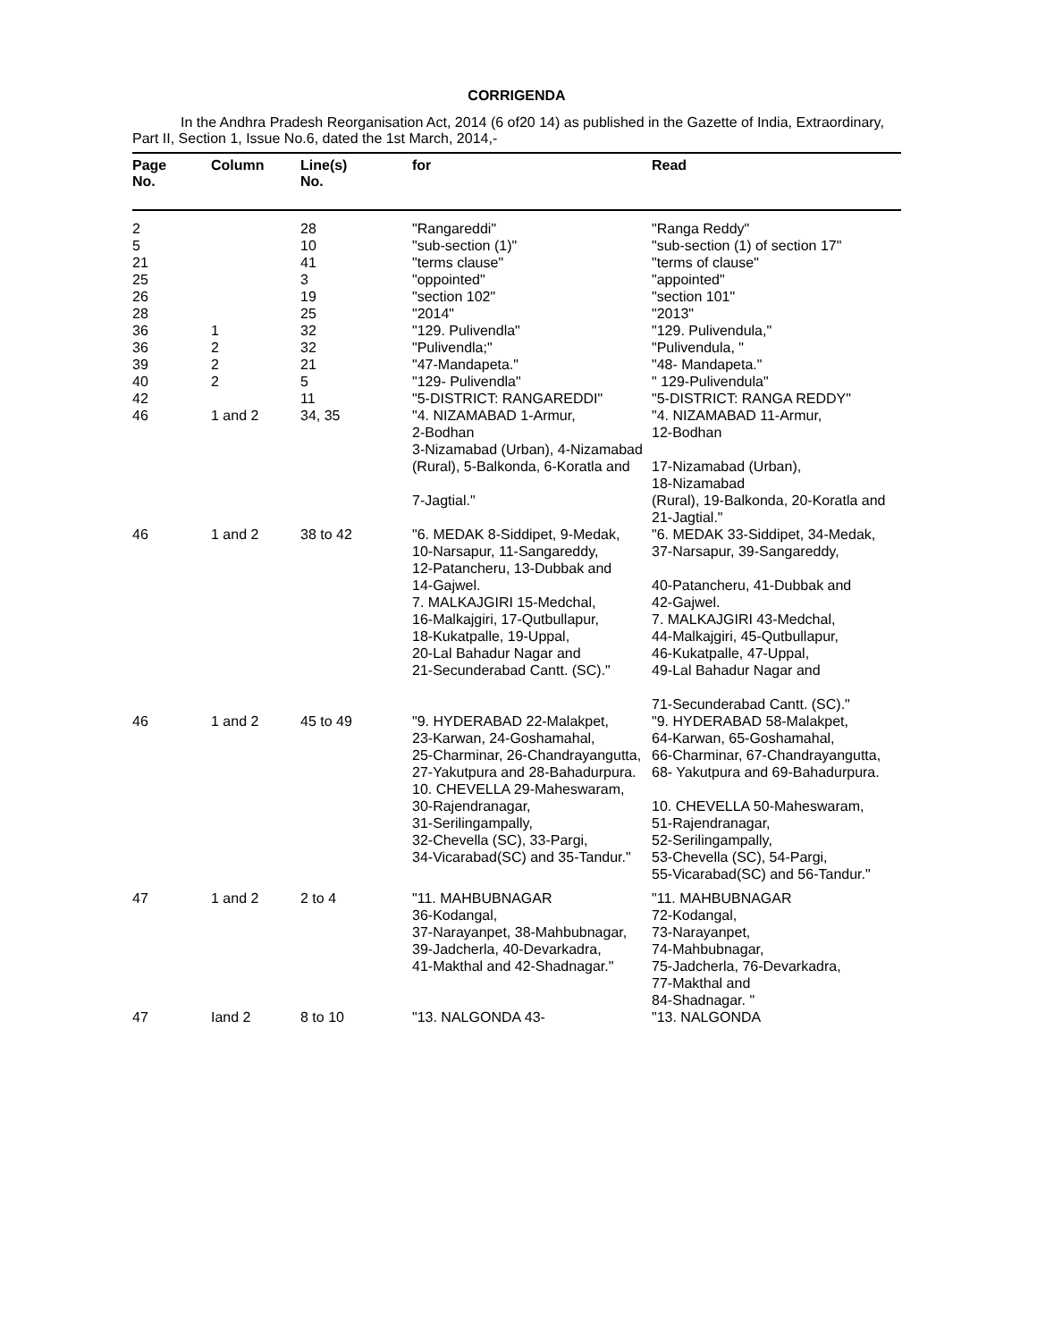CORRIGENDA
In the Andhra Pradesh Reorganisation Act, 2014 (6 of20 14) as published in the Gazette of India, Extraordinary, Part II, Section 1, Issue No.6, dated the 1st March, 2014,-
| Page No. | Column | Line(s) No. | for | Read |
| --- | --- | --- | --- | --- |
| 2 | | 28 | "Rangareddi" | "Ranga Reddy" |
| 5 | | 10 | "sub-section (1)" | "sub-section (1) of section 17" |
| 21 | | 41 | "terms clause" | "terms of clause" |
| 25 | | 3 | "oppointed" | "appointed" |
| 26 | | 19 | "section 102" | "section 101" |
| 28 | | 25 | "2014" | "2013" |
| 36 | 1 | 32 | "129. Pulivendla" | "129. Pulivendula," |
| 36 | 2 | 32 | "Pulivendla;" | "Pulivendula, " |
| 39 | 2 | 21 | "47-Mandapeta." | "48- Mandapeta." |
| 40 | 2 | 5 | "129- Pulivendla" | " 129-Pulivendula" |
| 42 | | 11 | "5-DISTRICT: RANGAREDDI" | "5-DISTRICT: RANGA REDDY" |
| 46 | 1 and 2 | 34, 35 | "4. NIZAMABAD 1-Armur, 2-Bodhan 3-Nizamabad (Urban), 4-Nizamabad (Rural), 5-Balkonda, 6-Koratla and 7-Jagtial." | "4. NIZAMABAD 11-Armur, 12-Bodhan 17-Nizamabad (Urban), 18-Nizamabad (Rural), 19-Balkonda, 20-Koratla and 21-Jagtial." |
| 46 | 1 and 2 | 38 to 42 | "6. MEDAK 8-Siddipet, 9-Medak, 10-Narsapur, 11-Sangareddy, 12-Patancheru, 13-Dubbak and 14-Gajwel. 7. MALKAJGIRI 15-Medchal, 16-Malkajgiri, 17-Qutbullapur, 18-Kukatpalle, 19-Uppal, 20-Lal Bahadur Nagar and 21-Secunderabad Cantt. (SC)." | "6. MEDAK 33-Siddipet, 34-Medak, 37-Narsapur, 39-Sangareddy, 40-Patancheru, 41-Dubbak and 42-Gajwel. 7. MALKAJGIRI 43-Medchal, 44-Malkajgiri, 45-Qutbullapur, 46-Kukatpalle, 47-Uppal, 49-Lal Bahadur Nagar and 71-Secunderabad Cantt. (SC)." |
| 46 | 1 and 2 | 45 to 49 | "9. HYDERABAD 22-Malakpet, 23-Karwan, 24-Goshamahal, 25-Charminar, 26-Chandrayangutta, 27-Yakutpura and 28-Bahadurpura. 10. CHEVELLA 29-Maheswaram, 30-Rajendranagar, 31-Serilingampally, 32-Chevella (SC), 33-Pargi, 34-Vicarabad(SC) and 35-Tandur." | "9. HYDERABAD 58-Malakpet, 64-Karwan, 65-Goshamahal, 66-Charminar, 67-Chandrayangutta, 68- Yakutpura and 69-Bahadurpura. 10. CHEVELLA 50-Maheswaram, 51-Rajendranagar, 52-Serilingampally, 53-Chevella (SC), 54-Pargi, 55-Vicarabad(SC) and 56-Tandur." |
| 47 | 1 and 2 | 2 to 4 | "11. MAHBUBNAGAR 36-Kodangal, 37-Narayanpet, 38-Mahbubnagar, 39-Jadcherla, 40-Devarkadra, 41-Makthal and 42-Shadnagar." | "11. MAHBUBNAGAR 72-Kodangal, 73-Narayanpet, 74-Mahbubnagar, 75-Jadcherla, 76-Devarkadra, 77-Makthal and 84-Shadnagar. " |
| 47 | Iand 2 | 8 to 10 | "13. NALGONDA 43- | "13. NALGONDA |